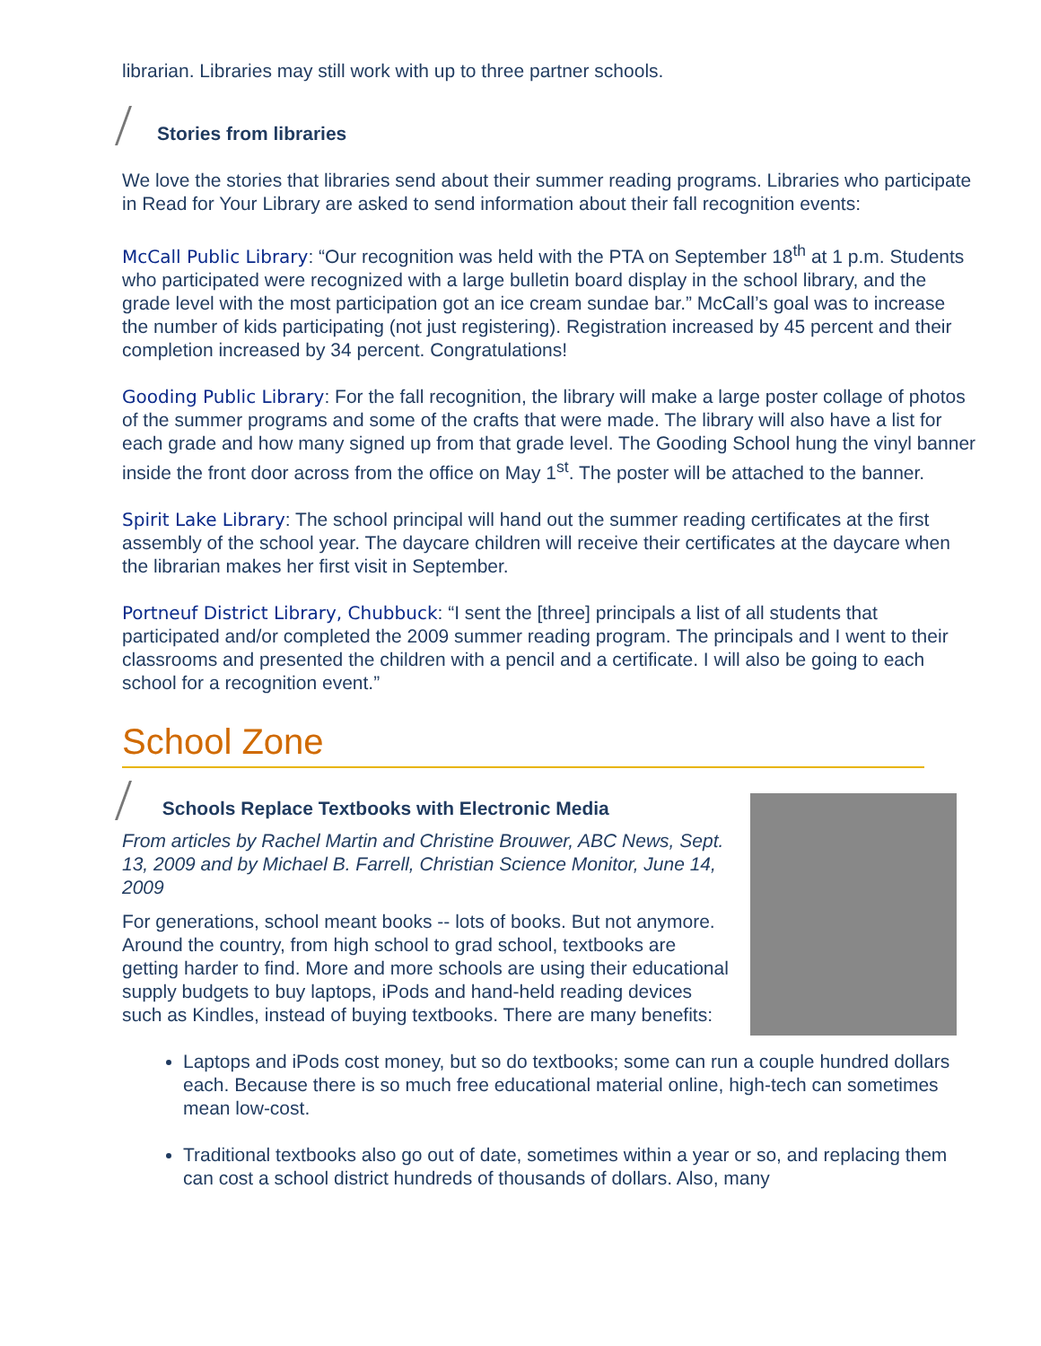librarian. Libraries may still work with up to three partner schools.
Stories from libraries
We love the stories that libraries send about their summer reading programs. Libraries who participate in Read for Your Library are asked to send information about their fall recognition events:
McCall Public Library: “Our recognition was held with the PTA on September 18<sup>th</sup> at 1 p.m. Students who participated were recognized with a large bulletin board display in the school library, and the grade level with the most participation got an ice cream sundae bar.” McCall’s goal was to increase the number of kids participating (not just registering). Registration increased by 45 percent and their completion increased by 34 percent. Congratulations!
Gooding Public Library: For the fall recognition, the library will make a large poster collage of photos of the summer programs and some of the crafts that were made. The library will also have a list for each grade and how many signed up from that grade level. The Gooding School hung the vinyl banner inside the front door across from the office on May 1<sup>st</sup>. The poster will be attached to the banner.
Spirit Lake Library: The school principal will hand out the summer reading certificates at the first assembly of the school year. The daycare children will receive their certificates at the daycare when the librarian makes her first visit in September.
Portneuf District Library, Chubbuck: “I sent the [three] principals a list of all students that participated and/or completed the 2009 summer reading program. The principals and I went to their classrooms and presented the children with a pencil and a certificate. I will also be going to each school for a recognition event.”
School Zone
Schools Replace Textbooks with Electronic Media
From articles by Rachel Martin and Christine Brouwer, ABC News, Sept. 13, 2009 and by Michael B. Farrell, Christian Science Monitor, June 14, 2009
For generations, school meant books -- lots of books. But not anymore. Around the country, from high school to grad school, textbooks are getting harder to find. More and more schools are using their educational supply budgets to buy laptops, iPods and hand-held reading devices such as Kindles, instead of buying textbooks. There are many benefits:
Laptops and iPods cost money, but so do textbooks; some can run a couple hundred dollars each. Because there is so much free educational material online, high-tech can sometimes mean low-cost.
Traditional textbooks also go out of date, sometimes within a year or so, and replacing them can cost a school district hundreds of thousands of dollars. Also, many